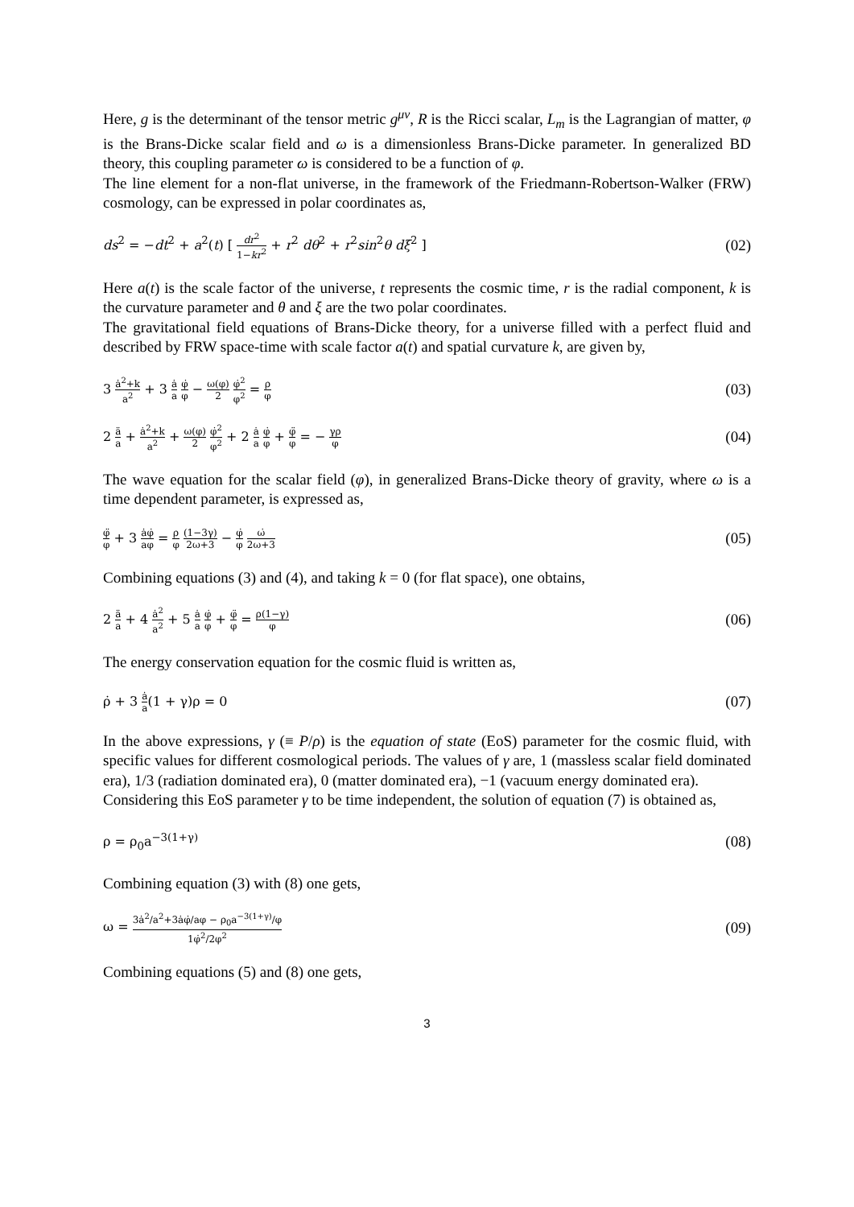Here, g is the determinant of the tensor metric g<sup>μν</sup>, R is the Ricci scalar, L<sub>m</sub> is the Lagrangian of matter, φ is the Brans-Dicke scalar field and ω is a dimensionless Brans-Dicke parameter. In generalized BD theory, this coupling parameter ω is considered to be a function of φ.
The line element for a non-flat universe, in the framework of the Friedmann-Robertson-Walker (FRW) cosmology, can be expressed in polar coordinates as,
ds<sup>2</sup> = −dt<sup>2</sup> + a<sup>2</sup>(t) [ dr<sup>2</sup> 1−kr<sup>2</sup> + r<sup>2</sup> dθ<sup>2</sup> + r<sup>2</sup>sin<sup>2</sup>θ dξ<sup>2</sup> ] (02)
Here a(t) is the scale factor of the universe, t represents the cosmic time, r is the radial component, k is the curvature parameter and θ and ξ are the two polar coordinates.
The gravitational field equations of Brans-Dicke theory, for a universe filled with a perfect fluid and described by FRW space-time with scale factor a(t) and spatial curvature k, are given by,
3 ȧ<sup>2</sup>+k a<sup>2</sup> + 3 ȧ a φ̇ φ − ω(φ) 2 φ̇<sup>2</sup> φ<sup>2</sup> = ρ φ (03)
2 ä a + ȧ<sup>2</sup>+k a<sup>2</sup> + ω(φ) 2 φ̇<sup>2</sup> φ<sup>2</sup> + 2 ȧ a φ̇ φ + φ̈ φ = − γρ φ (04)
The wave equation for the scalar field (φ), in generalized Brans-Dicke theory of gravity, where ω is a time dependent parameter, is expressed as,
φ̈ φ + 3 ȧφ̇ aφ = ρ φ (1−3γ) 2ω+3 − φ̇ φ ω̇ 2ω+3 (05)
Combining equations (3) and (4), and taking k = 0 (for flat space), one obtains,
2 ä a + 4 ȧ<sup>2</sup> a<sup>2</sup> + 5 ȧ a φ̇ φ + φ̈ φ = ρ(1−γ) φ (06)
The energy conservation equation for the cosmic fluid is written as,
ρ̇ + 3 ȧ a(1 + γ)ρ = 0 (07)
In the above expressions, γ (≡ P/ρ) is the equation of state (EoS) parameter for the cosmic fluid, with specific values for different cosmological periods. The values of γ are, 1 (massless scalar field dominated era), 1/3 (radiation dominated era), 0 (matter dominated era), −1 (vacuum energy dominated era).
Considering this EoS parameter γ to be time independent, the solution of equation (7) is obtained as,
ρ = ρ<sub>0</sub>a<sup>−3(1+γ)</sup> (08)
Combining equation (3) with (8) one gets,
ω = 3ȧ<sup>2</sup>/a<sup>2</sup>+3ȧφ̇/aφ − ρ<sub>0</sub>a<sup>−3(1+γ)</sup>/φ 1φ̇<sup>2</sup>/2φ<sup>2</sup> (09)
Combining equations (5) and (8) one gets,
3